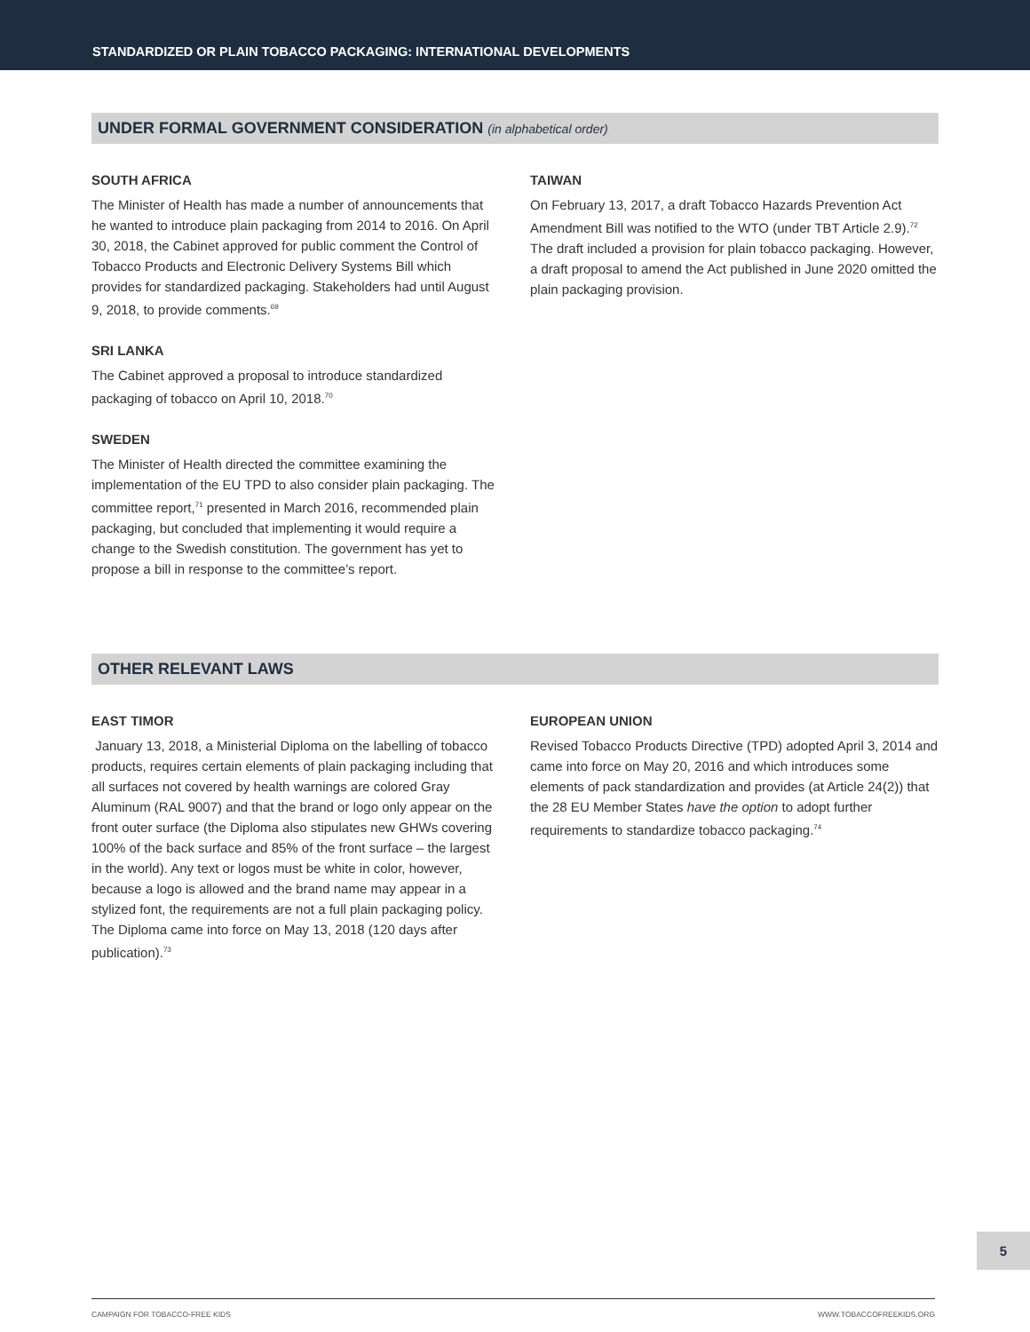STANDARDIZED OR PLAIN TOBACCO PACKAGING: INTERNATIONAL DEVELOPMENTS
UNDER FORMAL GOVERNMENT CONSIDERATION (in alphabetical order)
SOUTH AFRICA
The Minister of Health has made a number of announcements that he wanted to introduce plain packaging from 2014 to 2016. On April 30, 2018, the Cabinet approved for public comment the Control of Tobacco Products and Electronic Delivery Systems Bill which provides for standardized packaging. Stakeholders had until August 9, 2018, to provide comments.<sup>69</sup>
SRI LANKA
The Cabinet approved a proposal to introduce standardized packaging of tobacco on April 10, 2018.<sup>70</sup>
SWEDEN
The Minister of Health directed the committee examining the implementation of the EU TPD to also consider plain packaging. The committee report,<sup>71</sup> presented in March 2016, recommended plain packaging, but concluded that implementing it would require a change to the Swedish constitution. The government has yet to propose a bill in response to the committee’s report.
TAIWAN
On February 13, 2017, a draft Tobacco Hazards Prevention Act Amendment Bill was notified to the WTO (under TBT Article 2.9).<sup>72</sup> The draft included a provision for plain tobacco packaging. However, a draft proposal to amend the Act published in June 2020 omitted the plain packaging provision.
OTHER RELEVANT LAWS
EAST TIMOR
January 13, 2018, a Ministerial Diploma on the labelling of tobacco products, requires certain elements of plain packaging including that all surfaces not covered by health warnings are colored Gray Aluminum (RAL 9007) and that the brand or logo only appear on the front outer surface (the Diploma also stipulates new GHWs covering 100% of the back surface and 85% of the front surface – the largest in the world). Any text or logos must be white in color, however, because a logo is allowed and the brand name may appear in a stylized font, the requirements are not a full plain packaging policy. The Diploma came into force on May 13, 2018 (120 days after publication).<sup>73</sup>
EUROPEAN UNION
Revised Tobacco Products Directive (TPD) adopted April 3, 2014 and came into force on May 20, 2016 and which introduces some elements of pack standardization and provides (at Article 24(2)) that the 28 EU Member States have the option to adopt further requirements to standardize tobacco packaging.<sup>74</sup>
5
CAMPAIGN FOR TOBACCO-FREE KIDS WWW.TOBACCOFREEKIDS.ORG